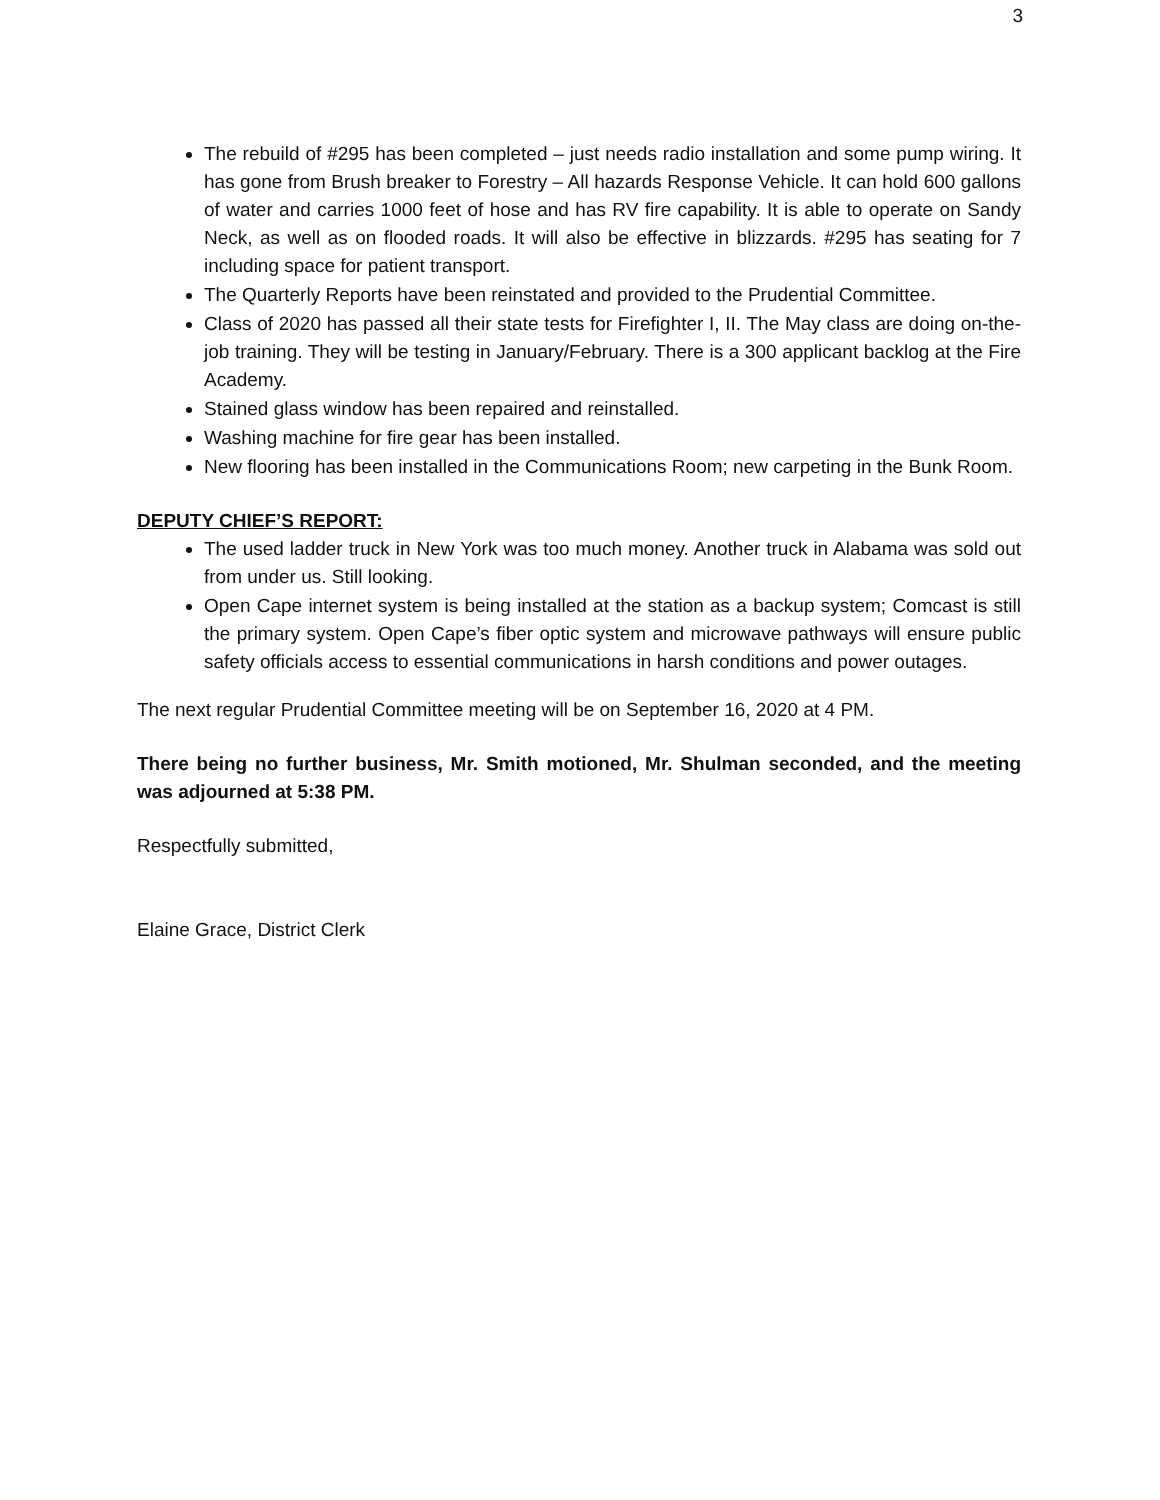3
The rebuild of #295 has been completed – just needs radio installation and some pump wiring. It has gone from Brush breaker to Forestry – All hazards Response Vehicle. It can hold 600 gallons of water and carries 1000 feet of hose and has RV fire capability. It is able to operate on Sandy Neck, as well as on flooded roads. It will also be effective in blizzards. #295 has seating for 7 including space for patient transport.
The Quarterly Reports have been reinstated and provided to the Prudential Committee.
Class of 2020 has passed all their state tests for Firefighter I, II. The May class are doing on-the-job training. They will be testing in January/February. There is a 300 applicant backlog at the Fire Academy.
Stained glass window has been repaired and reinstalled.
Washing machine for fire gear has been installed.
New flooring has been installed in the Communications Room; new carpeting in the Bunk Room.
DEPUTY CHIEF’S REPORT:
The used ladder truck in New York was too much money. Another truck in Alabama was sold out from under us. Still looking.
Open Cape internet system is being installed at the station as a backup system; Comcast is still the primary system. Open Cape’s fiber optic system and microwave pathways will ensure public safety officials access to essential communications in harsh conditions and power outages.
The next regular Prudential Committee meeting will be on September 16, 2020 at 4 PM.
There being no further business, Mr. Smith motioned, Mr. Shulman seconded, and the meeting was adjourned at 5:38 PM.
Respectfully submitted,
Elaine Grace, District Clerk